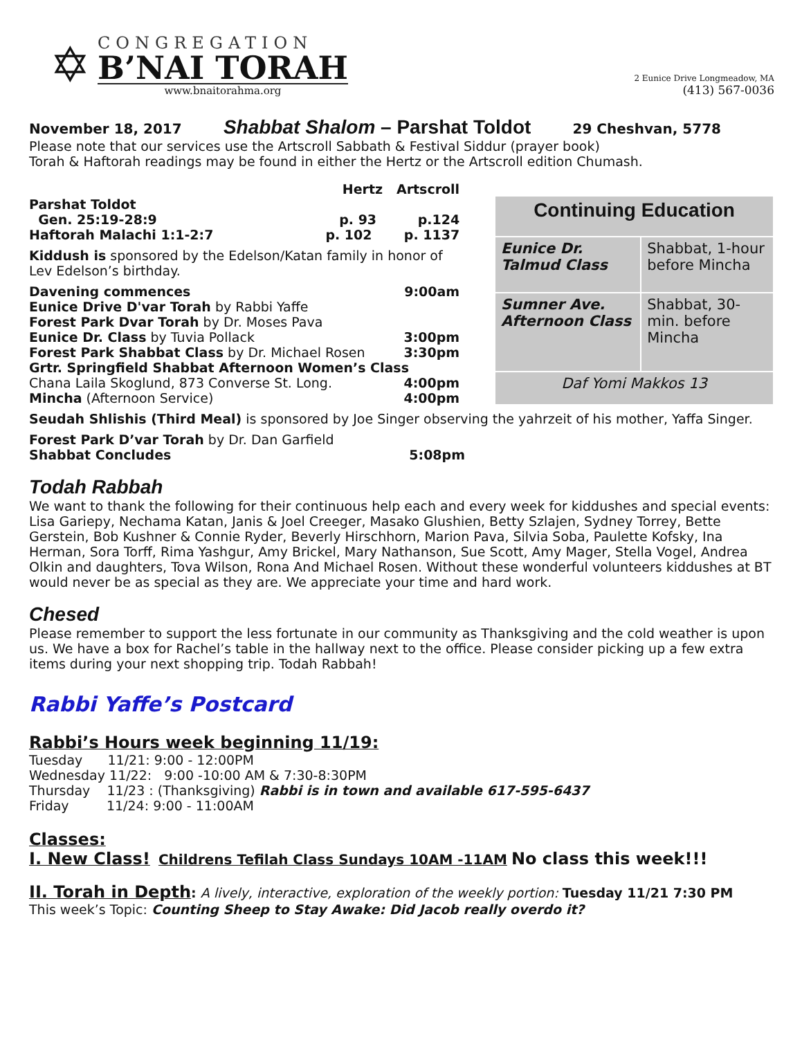✡
CONGREGATION
B’NAI TORAH
www.bnaitorahma.org
2 Eunice Drive Longmeadow, MA
(413) 567-0036
November 18, 2017 Shabbat Shalom – Parshat Toldot 29 Cheshvan, 5778
Please note that our services use the Artscroll Sabbath & Festival Siddur (prayer book)
Torah & Haftorah readings may be found in either the Hertz or the Artscroll edition Chumash.
Hertz Artscroll
Parshat Toldot
Gen. 25:19-28:9 p. 93 p.124
Haftorah Malachi 1:1-2:7 p. 102 p. 1137
Kiddush is sponsored by the Edelson/Katan family in honor of Lev Edelson’s birthday.
Davening commences 9:00am
Eunice Drive D'var Torah by Rabbi Yaffe
Forest Park Dvar Torah by Dr. Moses Pava
Eunice Dr. Class by Tuvia Pollack 3:00pm
Forest Park Shabbat Class by Dr. Michael Rosen 3:30pm
Grtr. Springfield Shabbat Afternoon Women’s Class
Chana Laila Skoglund, 873 Converse St. Long. 4:00pm
Mincha (Afternoon Service) 4:00pm
| Continuing Education | |
| --- | --- |
| Eunice Dr. Talmud Class | Shabbat, 1-hour before Mincha |
| Sumner Ave. Afternoon Class | Shabbat, 30-min. before Mincha |
| Daf Yomi Makkos 13 | |
Seudah Shlishis (Third Meal) is sponsored by Joe Singer observing the yahrzeit of his mother, Yaffa Singer.
Forest Park D’var Torah by Dr. Dan Garfield
Shabbat Concludes 5:08pm
Todah Rabbah
We want to thank the following for their continuous help each and every week for kiddushes and special events: Lisa Gariepy, Nechama Katan, Janis & Joel Creeger, Masako Glushien, Betty Szlajen, Sydney Torrey, Bette Gerstein, Bob Kushner & Connie Ryder, Beverly Hirschhorn, Marion Pava, Silvia Soba, Paulette Kofsky, Ina Herman, Sora Torff, Rima Yashgur, Amy Brickel, Mary Nathanson, Sue Scott, Amy Mager, Stella Vogel, Andrea Olkin and daughters, Tova Wilson, Rona And Michael Rosen. Without these wonderful volunteers kiddushes at BT would never be as special as they are. We appreciate your time and hard work.
Chesed
Please remember to support the less fortunate in our community as Thanksgiving and the cold weather is upon us. We have a box for Rachel’s table in the hallway next to the office. Please consider picking up a few extra items during your next shopping trip. Todah Rabbah!
Rabbi Yaffe’s Postcard
Rabbi’s Hours week beginning 11/19:
Tuesday 11/21: 9:00 - 12:00PM
Wednesday 11/22: 9:00 -10:00 AM & 7:30-8:30PM
Thursday 11/23 : (Thanksgiving) Rabbi is in town and available 617-595-6437
Friday 11/24: 9:00 - 11:00AM
Classes:
I. New Class! Childrens Tefilah Class Sundays 10AM -11AM No class this week!!!
II. Torah in Depth: A lively, interactive, exploration of the weekly portion: Tuesday 11/21 7:30 PM
This week’s Topic: Counting Sheep to Stay Awake: Did Jacob really overdo it?